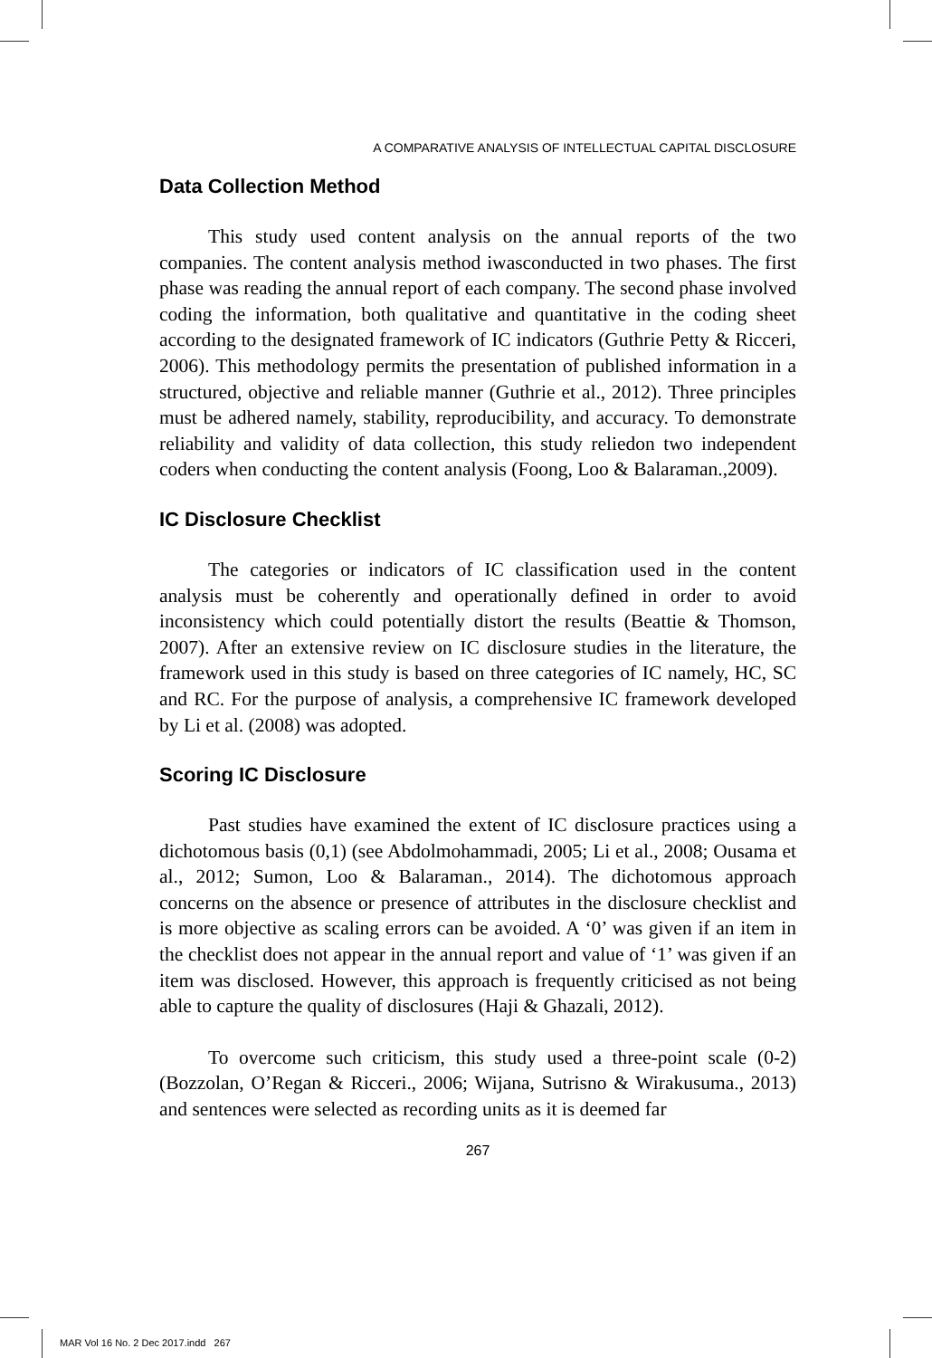A COMPARATIVE ANALYSIS OF INTELLECTUAL CAPITAL DISCLOSURE
Data Collection Method
This study used content analysis on the annual reports of the two companies. The content analysis method iwasconducted in two phases. The first phase was reading the annual report of each company. The second phase involved coding the information, both qualitative and quantitative in the coding sheet according to the designated framework of IC indicators (Guthrie Petty & Ricceri, 2006). This methodology permits the presentation of published information in a structured, objective and reliable manner (Guthrie et al., 2012). Three principles must be adhered namely, stability, reproducibility, and accuracy. To demonstrate reliability and validity of data collection, this study reliedon two independent coders when conducting the content analysis (Foong, Loo & Balaraman.,2009).
IC Disclosure Checklist
The categories or indicators of IC classification used in the content analysis must be coherently and operationally defined in order to avoid inconsistency which could potentially distort the results (Beattie & Thomson, 2007). After an extensive review on IC disclosure studies in the literature, the framework used in this study is based on three categories of IC namely, HC, SC and RC. For the purpose of analysis, a comprehensive IC framework developed by Li et al. (2008) was adopted.
Scoring IC Disclosure
Past studies have examined the extent of IC disclosure practices using a dichotomous basis (0,1) (see Abdolmohammadi, 2005; Li et al., 2008; Ousama et al., 2012; Sumon, Loo & Balaraman., 2014). The dichotomous approach concerns on the absence or presence of attributes in the disclosure checklist and is more objective as scaling errors can be avoided. A ‘0’ was given if an item in the checklist does not appear in the annual report and value of ‘1’ was given if an item was disclosed. However, this approach is frequently criticised as not being able to capture the quality of disclosures (Haji & Ghazali, 2012).
To overcome such criticism, this study used a three-point scale (0-2) (Bozzolan, O’Regan & Ricceri., 2006; Wijana, Sutrisno & Wirakusuma., 2013) and sentences were selected as recording units as it is deemed far
267
MAR Vol 16 No. 2 Dec 2017.indd 267